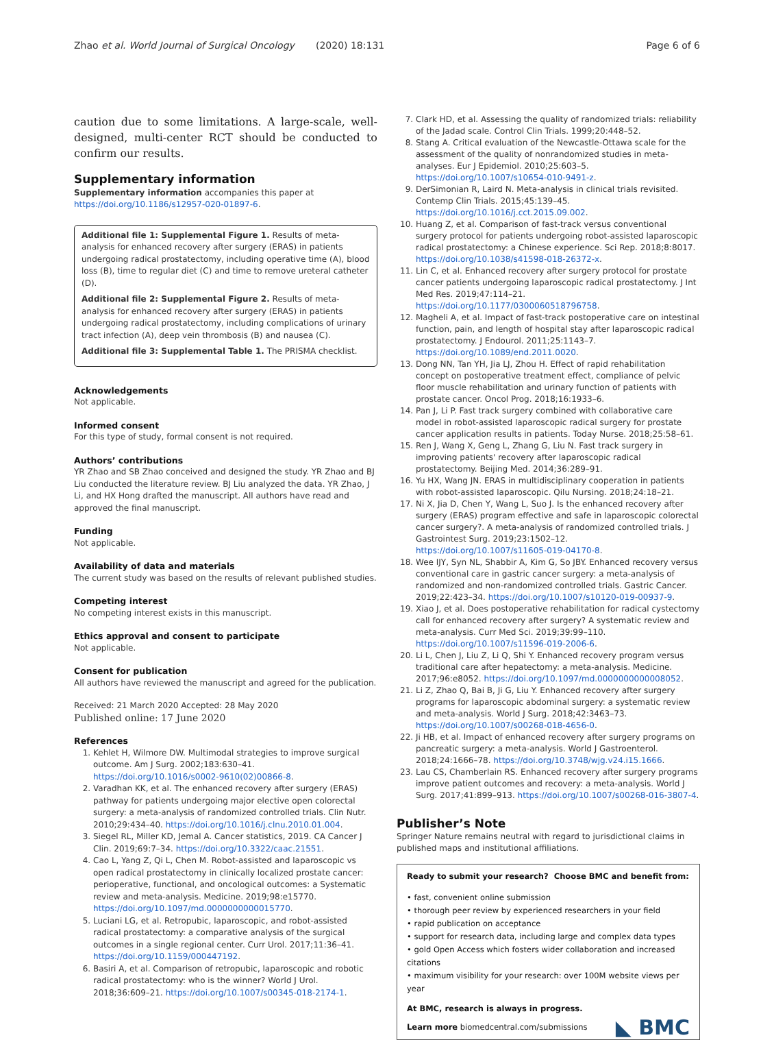Zhao et al. World Journal of Surgical Oncology (2020) 18:131 Page 6 of 6
caution due to some limitations. A large-scale, well-designed, multi-center RCT should be conducted to confirm our results.
Supplementary information
Supplementary information accompanies this paper at https://doi.org/10.1186/s12957-020-01897-6.
Additional file 1: Supplemental Figure 1. Results of meta-analysis for enhanced recovery after surgery (ERAS) in patients undergoing radical prostatectomy, including operative time (A), blood loss (B), time to regular diet (C) and time to remove ureteral catheter (D).
Additional file 2: Supplemental Figure 2. Results of meta-analysis for enhanced recovery after surgery (ERAS) in patients undergoing radical prostatectomy, including complications of urinary tract infection (A), deep vein thrombosis (B) and nausea (C).
Additional file 3: Supplemental Table 1. The PRISMA checklist.
Acknowledgements
Not applicable.
Informed consent
For this type of study, formal consent is not required.
Authors’ contributions
YR Zhao and SB Zhao conceived and designed the study. YR Zhao and BJ Liu conducted the literature review. BJ Liu analyzed the data. YR Zhao, J Li, and HX Hong drafted the manuscript. All authors have read and approved the final manuscript.
Funding
Not applicable.
Availability of data and materials
The current study was based on the results of relevant published studies.
Competing interest
No competing interest exists in this manuscript.
Ethics approval and consent to participate
Not applicable.
Consent for publication
All authors have reviewed the manuscript and agreed for the publication.
Received: 21 March 2020 Accepted: 28 May 2020
Published online: 17 June 2020
References
1. Kehlet H, Wilmore DW. Multimodal strategies to improve surgical outcome. Am J Surg. 2002;183:630–41. https://doi.org/10.1016/s0002-9610(02)00866-8.
2. Varadhan KK, et al. The enhanced recovery after surgery (ERAS) pathway for patients undergoing major elective open colorectal surgery: a meta-analysis of randomized controlled trials. Clin Nutr. 2010;29:434–40. https://doi.org/10.1016/j.clnu.2010.01.004.
3. Siegel RL, Miller KD, Jemal A. Cancer statistics, 2019. CA Cancer J Clin. 2019;69:7–34. https://doi.org/10.3322/caac.21551.
4. Cao L, Yang Z, Qi L, Chen M. Robot-assisted and laparoscopic vs open radical prostatectomy in clinically localized prostate cancer: perioperative, functional, and oncological outcomes: a Systematic review and meta-analysis. Medicine. 2019;98:e15770. https://doi.org/10.1097/md.0000000000015770.
5. Luciani LG, et al. Retropubic, laparoscopic, and robot-assisted radical prostatectomy: a comparative analysis of the surgical outcomes in a single regional center. Curr Urol. 2017;11:36–41. https://doi.org/10.1159/000447192.
6. Basiri A, et al. Comparison of retropubic, laparoscopic and robotic radical prostatectomy: who is the winner? World J Urol. 2018;36:609–21. https://doi.org/10.1007/s00345-018-2174-1.
7. Clark HD, et al. Assessing the quality of randomized trials: reliability of the Jadad scale. Control Clin Trials. 1999;20:448–52.
8. Stang A. Critical evaluation of the Newcastle-Ottawa scale for the assessment of the quality of nonrandomized studies in meta-analyses. Eur J Epidemiol. 2010;25:603–5. https://doi.org/10.1007/s10654-010-9491-z.
9. DerSimonian R, Laird N. Meta-analysis in clinical trials revisited. Contemp Clin Trials. 2015;45:139–45. https://doi.org/10.1016/j.cct.2015.09.002.
10. Huang Z, et al. Comparison of fast-track versus conventional surgery protocol for patients undergoing robot-assisted laparoscopic radical prostatectomy: a Chinese experience. Sci Rep. 2018;8:8017. https://doi.org/10.1038/s41598-018-26372-x.
11. Lin C, et al. Enhanced recovery after surgery protocol for prostate cancer patients undergoing laparoscopic radical prostatectomy. J Int Med Res. 2019;47:114–21. https://doi.org/10.1177/0300060518796758.
12. Magheli A, et al. Impact of fast-track postoperative care on intestinal function, pain, and length of hospital stay after laparoscopic radical prostatectomy. J Endourol. 2011;25:1143–7. https://doi.org/10.1089/end.2011.0020.
13. Dong NN, Tan YH, Jia LJ, Zhou H. Effect of rapid rehabilitation concept on postoperative treatment effect, compliance of pelvic floor muscle rehabilitation and urinary function of patients with prostate cancer. Oncol Prog. 2018;16:1933–6.
14. Pan J, Li P. Fast track surgery combined with collaborative care model in robot-assisted laparoscopic radical surgery for prostate cancer application results in patients. Today Nurse. 2018;25:58–61.
15. Ren J, Wang X, Geng L, Zhang G, Liu N. Fast track surgery in improving patients' recovery after laparoscopic radical prostatectomy. Beijing Med. 2014;36:289–91.
16. Yu HX, Wang JN. ERAS in multidisciplinary cooperation in patients with robot-assisted laparoscopic. Qilu Nursing. 2018;24:18–21.
17. Ni X, Jia D, Chen Y, Wang L, Suo J. Is the enhanced recovery after surgery (ERAS) program effective and safe in laparoscopic colorectal cancer surgery?. A meta-analysis of randomized controlled trials. J Gastrointest Surg. 2019;23:1502–12. https://doi.org/10.1007/s11605-019-04170-8.
18. Wee IJY, Syn NL, Shabbir A, Kim G, So JBY. Enhanced recovery versus conventional care in gastric cancer surgery: a meta-analysis of randomized and non-randomized controlled trials. Gastric Cancer. 2019;22:423–34. https://doi.org/10.1007/s10120-019-00937-9.
19. Xiao J, et al. Does postoperative rehabilitation for radical cystectomy call for enhanced recovery after surgery? A systematic review and meta-analysis. Curr Med Sci. 2019;39:99–110. https://doi.org/10.1007/s11596-019-2006-6.
20. Li L, Chen J, Liu Z, Li Q, Shi Y. Enhanced recovery program versus traditional care after hepatectomy: a meta-analysis. Medicine. 2017;96:e8052. https://doi.org/10.1097/md.0000000000008052.
21. Li Z, Zhao Q, Bai B, Ji G, Liu Y. Enhanced recovery after surgery programs for laparoscopic abdominal surgery: a systematic review and meta-analysis. World J Surg. 2018;42:3463–73. https://doi.org/10.1007/s00268-018-4656-0.
22. Ji HB, et al. Impact of enhanced recovery after surgery programs on pancreatic surgery: a meta-analysis. World J Gastroenterol. 2018;24:1666–78. https://doi.org/10.3748/wjg.v24.i15.1666.
23. Lau CS, Chamberlain RS. Enhanced recovery after surgery programs improve patient outcomes and recovery: a meta-analysis. World J Surg. 2017;41:899–913. https://doi.org/10.1007/s00268-016-3807-4.
Publisher’s Note
Springer Nature remains neutral with regard to jurisdictional claims in published maps and institutional affiliations.
Ready to submit your research? Choose BMC and benefit from:
• fast, convenient online submission
• thorough peer review by experienced researchers in your field
• rapid publication on acceptance
• support for research data, including large and complex data types
• gold Open Access which fosters wider collaboration and increased citations
• maximum visibility for your research: over 100M website views per year
At BMC, research is always in progress.
Learn more biomedcentral.com/submissions
◣ BMC